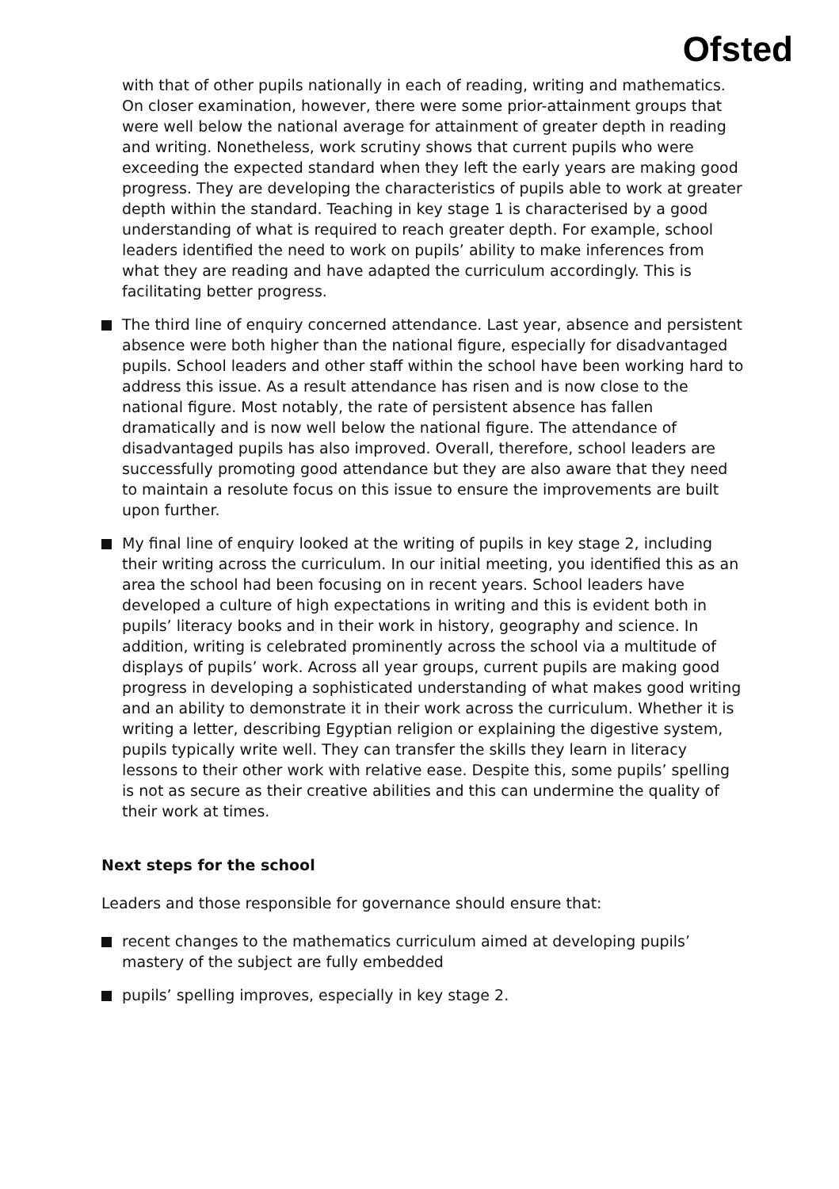Ofsted
with that of other pupils nationally in each of reading, writing and mathematics. On closer examination, however, there were some prior-attainment groups that were well below the national average for attainment of greater depth in reading and writing. Nonetheless, work scrutiny shows that current pupils who were exceeding the expected standard when they left the early years are making good progress. They are developing the characteristics of pupils able to work at greater depth within the standard. Teaching in key stage 1 is characterised by a good understanding of what is required to reach greater depth. For example, school leaders identified the need to work on pupils’ ability to make inferences from what they are reading and have adapted the curriculum accordingly. This is facilitating better progress.
The third line of enquiry concerned attendance. Last year, absence and persistent absence were both higher than the national figure, especially for disadvantaged pupils. School leaders and other staff within the school have been working hard to address this issue. As a result attendance has risen and is now close to the national figure. Most notably, the rate of persistent absence has fallen dramatically and is now well below the national figure. The attendance of disadvantaged pupils has also improved. Overall, therefore, school leaders are successfully promoting good attendance but they are also aware that they need to maintain a resolute focus on this issue to ensure the improvements are built upon further.
My final line of enquiry looked at the writing of pupils in key stage 2, including their writing across the curriculum. In our initial meeting, you identified this as an area the school had been focusing on in recent years. School leaders have developed a culture of high expectations in writing and this is evident both in pupils’ literacy books and in their work in history, geography and science. In addition, writing is celebrated prominently across the school via a multitude of displays of pupils’ work. Across all year groups, current pupils are making good progress in developing a sophisticated understanding of what makes good writing and an ability to demonstrate it in their work across the curriculum. Whether it is writing a letter, describing Egyptian religion or explaining the digestive system, pupils typically write well. They can transfer the skills they learn in literacy lessons to their other work with relative ease. Despite this, some pupils’ spelling is not as secure as their creative abilities and this can undermine the quality of their work at times.
Next steps for the school
Leaders and those responsible for governance should ensure that:
recent changes to the mathematics curriculum aimed at developing pupils’ mastery of the subject are fully embedded
pupils’ spelling improves, especially in key stage 2.